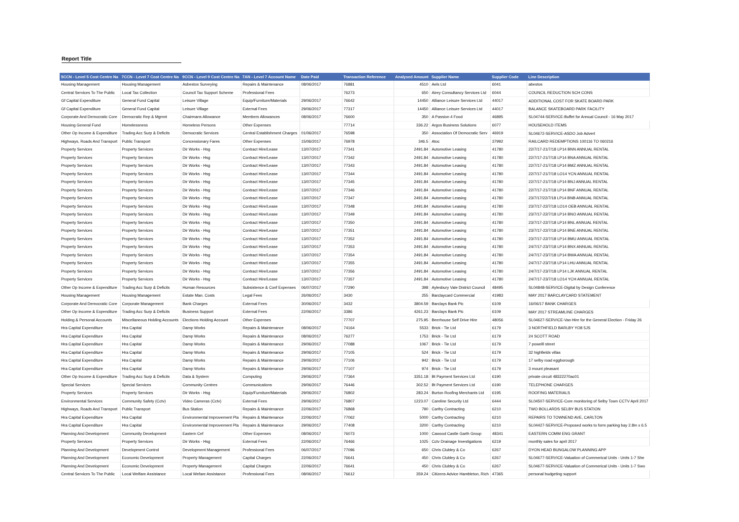Report Title
| 5CCN - Level 5 Cost Centre Na | 7CCN - Level 7 Cost Centre Na | 9CCN - Level 9 Cost Centre Na | 7AN - Level 7 Account Name | Date Paid | Transaction Reference | Analysed Amount | Supplier Name | Supplier Code | Line Description |
| --- | --- | --- | --- | --- | --- | --- | --- | --- | --- |
| Housing Management | Housing Management | Asbestos Surveying | Repairs & Maintenance | 08/06/2017 | 76881 | 4510 | Aels Ltd | 6041 | abestos |
| Central Services To The Public | Local Tax Collection | Council Tax Support Scheme | Professional Fees | | 76273 | 650 | Airey Consultancy Services Ltd | 6044 | COUNCIL REDUCTION SCH CONS |
| Gf Capital Expenditure | General Fund Capital | Leisure Village | Equip/Furniture/Materials | 29/06/2017 | 76642 | 14450 | Alliance Leisure Services Ltd | 44017 | ADDITIONAL COST FOR SKATE BOARD PARK |
| Gf Capital Expenditure | General Fund Capital | Leisure Village | External Fees | 29/06/2017 | 77317 | 14450 | Alliance Leisure Services Ltd | 44017 | BALANCE SKATEBOARD PARK FACILITY |
| Corporate And Democratic Core | Democratic Rep & Mgmnt | Chairmans Allowance | Members Allowances | 08/06/2017 | 76600 | 350 | A Passion 4 Food | 46895 | SL04744-SERVICE-Buffet for Annual Council - 16 May 2017 |
| Housing General Fund | Homelessness | Homeless Persons | Other Expenses | | 77714 | 336.22 | Argos Business Solutions | 6077 | HOUSEHOLD ITEMS |
| Other Op Income & Expenditure | Trading Acc Surp & Deficits | Democratic Services | Central Establishment Charges | 01/06/2017 | 76598 | 350 | Association Of Democratic Serv | 46919 | SL04672-SERVICE-ASDO Job Advert |
| Highways, Roads And Transport | Public Transport | Concessionary Fares | Other Expenses | 15/06/2017 | 76978 | 346.5 | Atoc | 37992 | RAILCARD REDEMPTIONS 100116 TO 060216 |
| Property Services | Property Services | Dir Works - Hsg | Contract Hire/Lease | 13/07/2017 | 77341 | 2491.84 | Automotive Leasing | 41780 | 22/7/17-21/7/18 LP14 BNN ANNUAL RENTAL |
| Property Services | Property Services | Dir Works - Hsg | Contract Hire/Lease | 13/07/2017 | 77342 | 2491.84 | Automotive Leasing | 41780 | 22/7/17-21/7/18 LP14 BNA ANNUAL RENTAL |
| Property Services | Property Services | Dir Works - Hsg | Contract Hire/Lease | 13/07/2017 | 77343 | 2491.84 | Automotive Leasing | 41780 | 22/7/17-21/7/18 LP14 BMZ ANNUAL RENTAL |
| Property Services | Property Services | Dir Works - Hsg | Contract Hire/Lease | 13/07/2017 | 77344 | 2491.84 | Automotive Leasing | 41780 | 22/7/17-21/7/18 LO14 YCN ANNUAL RENTAL |
| Property Services | Property Services | Dir Works - Hsg | Contract Hire/Lease | 13/07/2017 | 77345 | 2491.84 | Automotive Leasing | 41780 | 22/7/17-21/7/18 LP14 BNJ ANNUAL RENTAL |
| Property Services | Property Services | Dir Works - Hsg | Contract Hire/Lease | 13/07/2017 | 77346 | 2491.84 | Automotive Leasing | 41780 | 22/7/17-21/7/18 LP14 BNF ANNUAL RENTAL |
| Property Services | Property Services | Dir Works - Hsg | Contract Hire/Lease | 13/07/2017 | 77347 | 2491.84 | Automotive Leasing | 41780 | 23/7/17/22/7/18 LP14 BNB ANNUAL RENTAL |
| Property Services | Property Services | Dir Works - Hsg | Contract Hire/Lease | 13/07/2017 | 77348 | 2491.84 | Automotive Leasing | 41780 | 23/7/17-22/7/18 LO14 OEB ANNUAL RENTAL |
| Property Services | Property Services | Dir Works - Hsg | Contract Hire/Lease | 13/07/2017 | 77349 | 2491.84 | Automotive Leasing | 41780 | 23/7/17-22/7/18 LP14 BNO ANNUAL RENTAL |
| Property Services | Property Services | Dir Works - Hsg | Contract Hire/Lease | 13/07/2017 | 77350 | 2491.84 | Automotive Leasing | 41780 | 23/7/17-22/7/18 LP14 BNL ANNUAL RENTAL |
| Property Services | Property Services | Dir Works - Hsg | Contract Hire/Lease | 13/07/2017 | 77351 | 2491.84 | Automotive Leasing | 41780 | 23/7/17-22/7/18 LP14 BNE ANNUAL RENTAL |
| Property Services | Property Services | Dir Works - Hsg | Contract Hire/Lease | 13/07/2017 | 77352 | 2491.84 | Automotive Leasing | 41780 | 23/7/17-22/7/18 LP14 BMU ANNUAL RENTAL |
| Property Services | Property Services | Dir Works - Hsg | Contract Hire/Lease | 13/07/2017 | 77353 | 2491.84 | Automotive Leasing | 41780 | 24/7/17-23/7/18 LP14 BNX ANNUAL RENTAL |
| Property Services | Property Services | Dir Works - Hsg | Contract Hire/Lease | 13/07/2017 | 77354 | 2491.84 | Automotive Leasing | 41780 | 24/7/17-23/7/18 LP14 BWA ANNUAL RENTAL |
| Property Services | Property Services | Dir Works - Hsg | Contract Hire/Lease | 13/07/2017 | 77355 | 2491.84 | Automotive Leasing | 41780 | 24/7/17-23/7/18 LP14 LHU ANNUAL RENTAL |
| Property Services | Property Services | Dir Works - Hsg | Contract Hire/Lease | 13/07/2017 | 77356 | 2491.84 | Automotive Leasing | 41780 | 24/7/17-23/7/18 LP14 LJK ANNUAL RENTAL |
| Property Services | Property Services | Dir Works - Hsg | Contract Hire/Lease | 13/07/2017 | 77357 | 2491.84 | Automotive Leasing | 41780 | 24/7/17-23/7/18 LO14 YCH ANNUAL RENTAL |
| Other Op Income & Expenditure | Trading Acc Surp & Deficits | Human Resources | Subsistence & Conf Expenses | 06/07/2017 | 77290 | 398 | Aylesbury Vale District Council | 48495 | SL04848-SERVICE-Digital by Design Conference |
| Housing Management | Housing Management | Estate Man. Costs | Legal Fees | 26/06/2017 | 3430 | 255 | Barclaycard Commercial | 41983 | MAY 2017 BARCLAYCARD STATEMENT |
| Corporate And Democratic Core | Corporate Management | Bank Charges | External Fees | 30/06/2017 | 3432 | 3804.59 | Barclays Bank Plc | 6109 | 16/06/17 BANK CHARGES |
| Other Op Income & Expenditure | Trading Acc Surp & Deficits | Business Support | External Fees | 22/06/2017 | 3386 | 4261.23 | Barclays Bank Plc | 6109 | MAY 2017 STREAMLINE CHARGES |
| Holding & Personal Accounts | Miscellaneous Holding Accounts | Elections Holding Account | Other Expenses | | 77707 | 275.95 | Beerhouse Self Drive Hire | 48056 | SL04627-SERVICE-Van Hire for the General Election - Friday 26 |
| Hra Capital Expenditure | Hra Capital | Damp Works | Repairs & Maintenance | 08/06/2017 | 74164 | 5533 | Brick - Tie Ltd | 6179 | 3 NORTHFIELD BARLBY YO8 5JS |
| Hra Capital Expenditure | Hra Capital | Damp Works | Repairs & Maintenance | 08/06/2017 | 76277 | 1753 | Brick - Tie Ltd | 6179 | 24 SCOTT ROAD |
| Hra Capital Expenditure | Hra Capital | Damp Works | Repairs & Maintenance | 29/06/2017 | 77088 | 1067 | Brick - Tie Ltd | 6179 | 7 powelll street |
| Hra Capital Expenditure | Hra Capital | Damp Works | Repairs & Maintenance | 29/06/2017 | 77105 | 524 | Brick - Tie Ltd | 6179 | 32 highfields villas |
| Hra Capital Expenditure | Hra Capital | Damp Works | Repairs & Maintenance | 29/06/2017 | 77106 | 942 | Brick - Tie Ltd | 6179 | 17 selby road eggborough |
| Hra Capital Expenditure | Hra Capital | Damp Works | Repairs & Maintenance | 29/06/2017 | 77107 | 974 | Brick - Tie Ltd | 6179 | 3 mount pleasant |
| Other Op Income & Expenditure | Trading Acc Surp & Deficits | Data & System | Computing | 29/06/2017 | 77364 | 3351.18 | Bt Payment Services Ltd | 6190 | private circuit 48322270ac01 |
| Special Services | Special Services | Community Centres | Communications | 29/06/2017 | 76446 | 302.52 | Bt Payment Services Ltd | 6190 | TELEPHONE CHARGES |
| Property Services | Property Services | Dir Works - Hsg | Equip/Furniture/Materials | 29/06/2017 | 76802 | 283.24 | Burton Roofing Merchants Ltd | 6195 | ROOFING MATERIALS |
| Environmental Services | Community Safety (Cctv) | Video Cameras (Cctv) | External Fees | 29/06/2017 | 76807 | 1223.07 | Careline Security Ltd | 6444 | SL04507-SERVICE-Core monitoring of Selby Town CCTV April 2017 |
| Highways, Roads And Transport | Public Transport | Bus Station | Repairs & Maintenance | 22/06/2017 | 76868 | 790 | Carthy Contracting | 6210 | TWO BOLLARDS SELBY BUS STATION |
| Hra Capital Expenditure | Hra Capital | Environmental Improvement Pla | Repairs & Maintenance | 22/06/2017 | 77062 | 5000 | Carthy Contracting | 6210 | REPAIRS TO TOWNEND AVE, CARLTON |
| Hra Capital Expenditure | Hra Capital | Environmental Improvement Pla | Repairs & Maintenance | 29/06/2017 | 77408 | 3200 | Carthy Contracting | 6210 | SL04427-SERVICE-Proposed works to form parking bay 2.8m x 6.5 |
| Planning And Development | Community Development | Eastern Cef | Other Expenses | 08/06/2017 | 76073 | 1000 | Cawood Castle Garth Group | 48341 | EASTERN COMM ENG GRANT |
| Property Services | Property Services | Dir Works - Hsg | External Fees | 22/06/2017 | 76466 | 1025 | Cctv Drainage Investigations | 6219 | monthly sales for april 2017 |
| Planning And Development | Development Control | Development Management | Professional Fees | 06/07/2017 | 77096 | 650 | Chris Clubley & Co | 6267 | DYON HEAD BUNGALOW PLANNING APP |
| Planning And Development | Economic Development | Property Management | Capital Charges | 22/06/2017 | 76641 | 450 | Chris Clubley & Co | 6267 | SL04677-SERVICE-Valuation of Commerical Units - Units 1-7 She |
| Planning And Development | Economic Development | Property Management | Capital Charges | 22/06/2017 | 76641 | 450 | Chris Clubley & Co | 6267 | SL04677-SERVICE-Valuation of Commerical Units - Units 1-7 Swo |
| Central Services To The Public | Local Welfare Assistance | Local Wefare Assistance | Professional Fees | 08/06/2017 | 76612 | 359.24 | Citizens Advice Hambleton, Rich | 47365 | personal budgeting support |